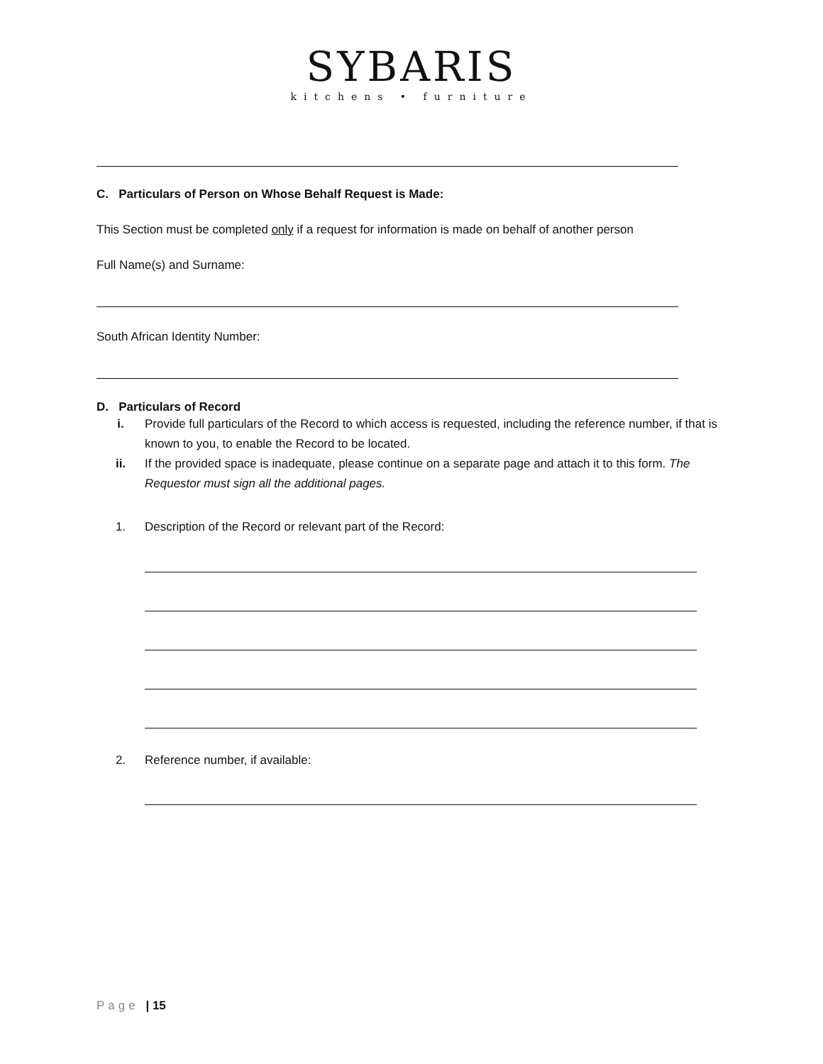SYBARIS
kitchens • furniture
C. Particulars of Person on Whose Behalf Request is Made:
This Section must be completed only if a request for information is made on behalf of another person
Full Name(s) and Surname:
South African Identity Number:
D. Particulars of Record
i. Provide full particulars of the Record to which access is requested, including the reference number, if that is known to you, to enable the Record to be located.
ii. If the provided space is inadequate, please continue on a separate page and attach it to this form. The Requestor must sign all the additional pages.
1. Description of the Record or relevant part of the Record:
2. Reference number, if available:
Page | 15